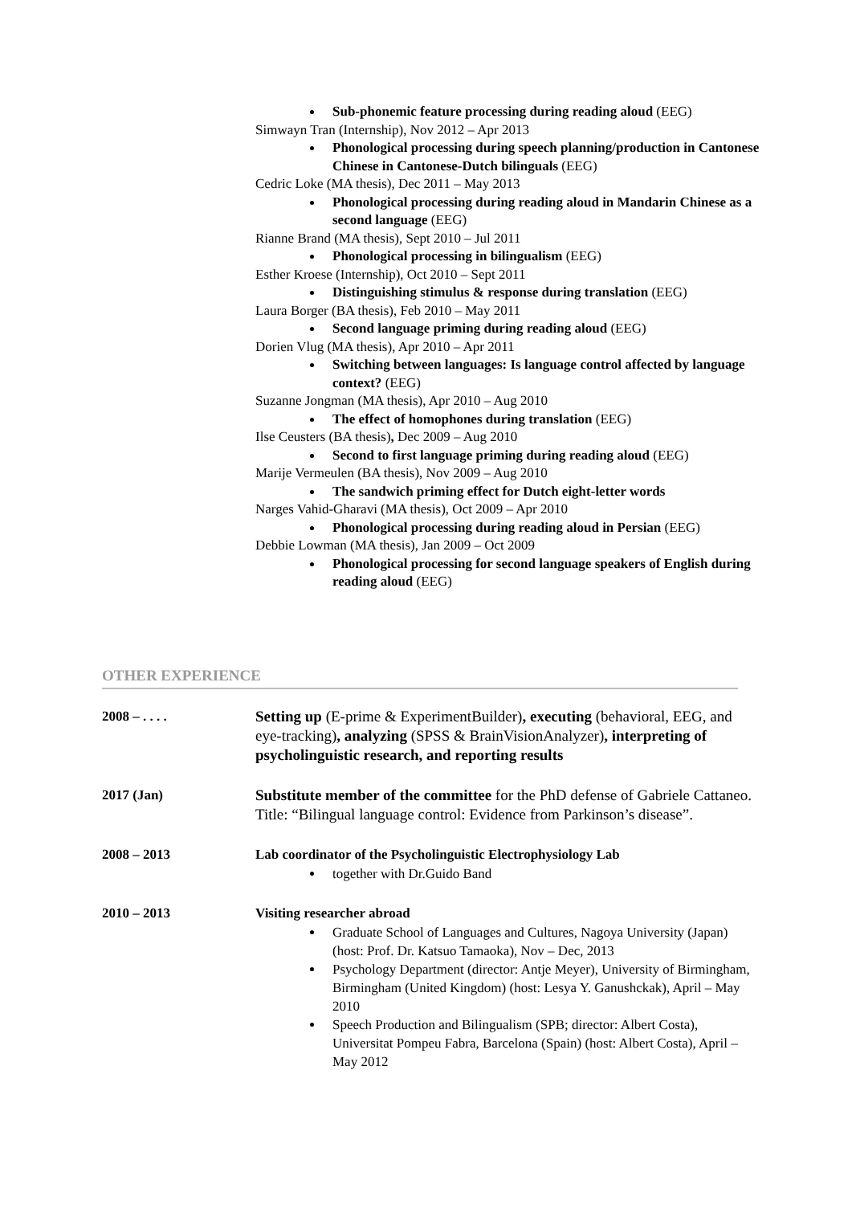Sub-phonemic feature processing during reading aloud (EEG)
Simwayn Tran (Internship), Nov 2012 – Apr 2013
Phonological processing during speech planning/production in Cantonese Chinese in Cantonese-Dutch bilinguals (EEG)
Cedric Loke (MA thesis), Dec 2011 – May 2013
Phonological processing during reading aloud in Mandarin Chinese as a second language (EEG)
Rianne Brand (MA thesis), Sept 2010 – Jul 2011
Phonological processing in bilingualism (EEG)
Esther Kroese (Internship), Oct 2010 – Sept 2011
Distinguishing stimulus & response during translation (EEG)
Laura Borger (BA thesis), Feb 2010 – May 2011
Second language priming during reading aloud (EEG)
Dorien Vlug (MA thesis), Apr 2010 – Apr 2011
Switching between languages: Is language control affected by language context? (EEG)
Suzanne Jongman (MA thesis), Apr 2010 – Aug 2010
The effect of homophones during translation (EEG)
Ilse Ceusters (BA thesis), Dec 2009 – Aug 2010
Second to first language priming during reading aloud (EEG)
Marije Vermeulen (BA thesis), Nov 2009 – Aug 2010
The sandwich priming effect for Dutch eight-letter words
Narges Vahid-Gharavi (MA thesis), Oct 2009 – Apr 2010
Phonological processing during reading aloud in Persian (EEG)
Debbie Lowman (MA thesis), Jan 2009 – Oct 2009
Phonological processing for second language speakers of English during reading aloud (EEG)
OTHER EXPERIENCE
2008 – . . . . Setting up (E-prime & ExperimentBuilder), executing (behavioral, EEG, and eye-tracking), analyzing (SPSS & BrainVisionAnalyzer), interpreting of psycholinguistic research, and reporting results
2017 (Jan) Substitute member of the committee for the PhD defense of Gabriele Cattaneo. Title: “Bilingual language control: Evidence from Parkinson’s disease”.
2008 – 2013 Lab coordinator of the Psycholinguistic Electrophysiology Lab
together with Dr.Guido Band
2010 – 2013 Visiting researcher abroad
Graduate School of Languages and Cultures, Nagoya University (Japan) (host: Prof. Dr. Katsuo Tamaoka), Nov – Dec, 2013
Psychology Department (director: Antje Meyer), University of Birmingham, Birmingham (United Kingdom) (host: Lesya Y. Ganushckak), April – May 2010
Speech Production and Bilingualism (SPB; director: Albert Costa), Universitat Pompeu Fabra, Barcelona (Spain) (host: Albert Costa), April – May 2012